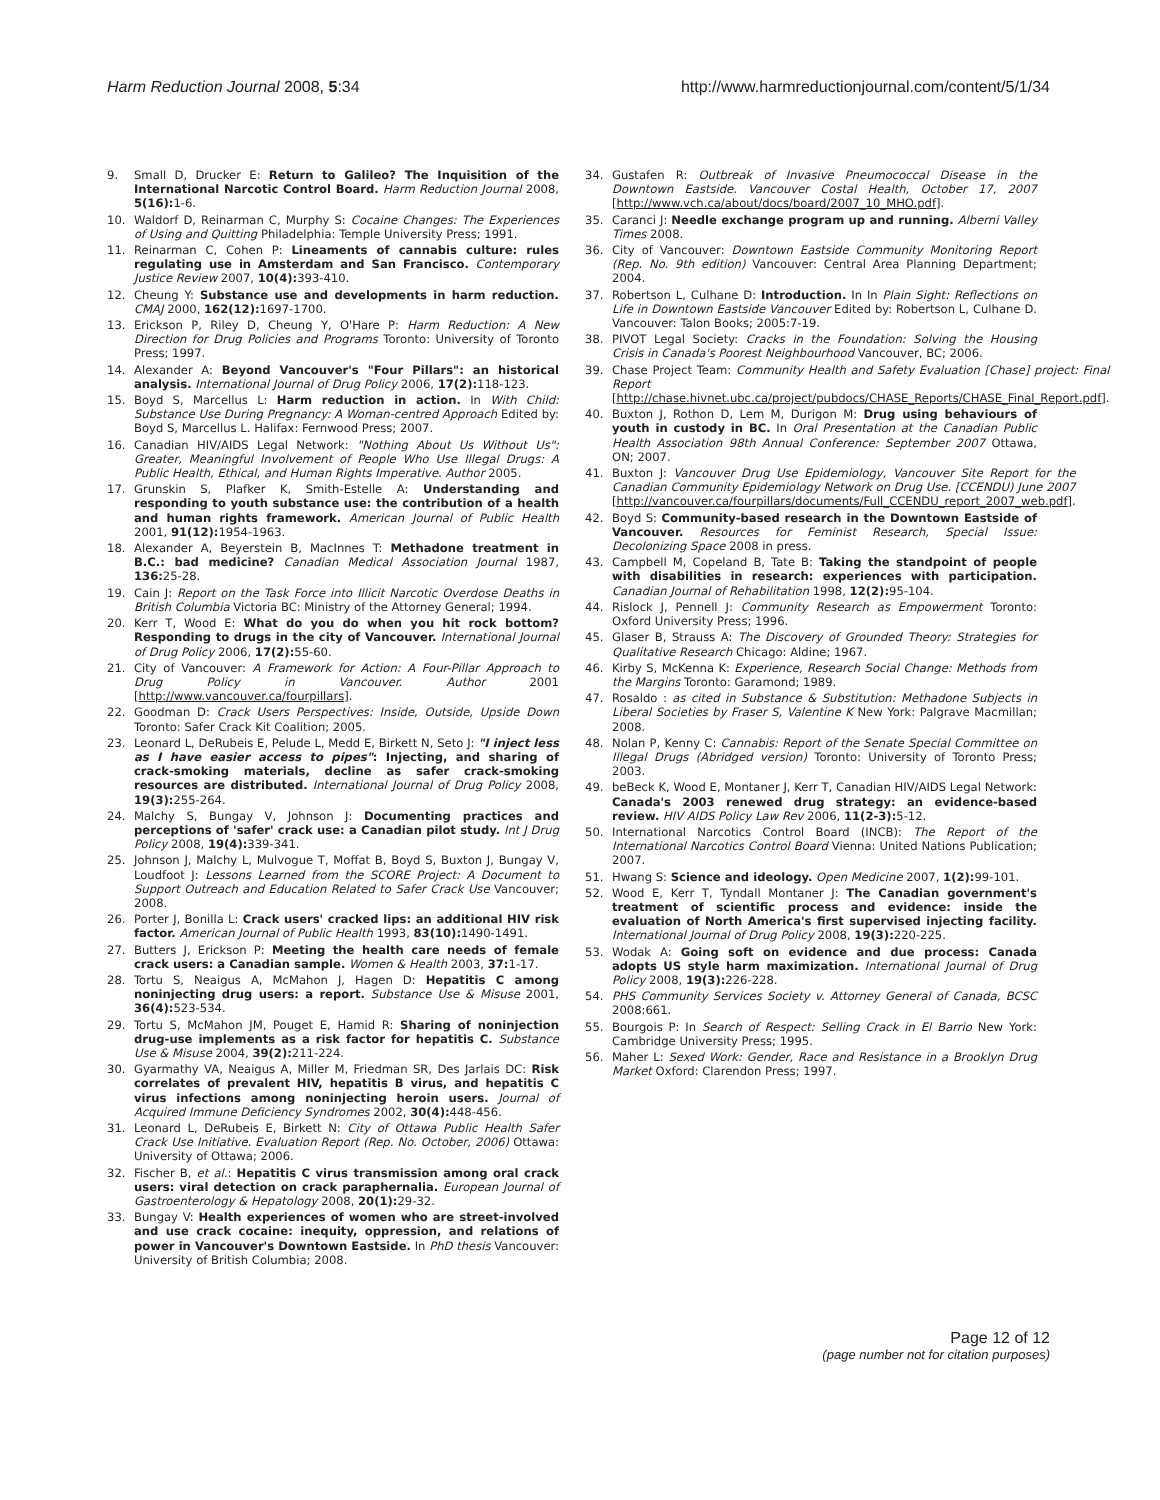Harm Reduction Journal 2008, 5:34
http://www.harmreductionjournal.com/content/5/1/34
9. Small D, Drucker E: Return to Galileo? The Inquisition of the International Narcotic Control Board. Harm Reduction Journal 2008, 5(16): 1-6.
10. Waldorf D, Reinarman C, Murphy S: Cocaine Changes: The Experiences of Using and Quitting Philadelphia: Temple University Press; 1991.
11. Reinarman C, Cohen P: Lineaments of cannabis culture: rules regulating use in Amsterdam and San Francisco. Contemporary Justice Review 2007, 10(4): 393-410.
12. Cheung Y: Substance use and developments in harm reduction. CMAJ 2000, 162(12): 1697-1700.
13. Erickson P, Riley D, Cheung Y, O'Hare P: Harm Reduction: A New Direction for Drug Policies and Programs Toronto: University of Toronto Press; 1997.
14. Alexander A: Beyond Vancouver's "Four Pillars": an historical analysis. International Journal of Drug Policy 2006, 17(2): 118-123.
15. Boyd S, Marcellus L: Harm reduction in action. In With Child: Substance Use During Pregnancy: A Woman-centred Approach Edited by: Boyd S, Marcellus L. Halifax: Fernwood Press; 2007.
16. Canadian HIV/AIDS Legal Network: "Nothing About Us Without Us": Greater, Meaningful Involvement of People Who Use Illegal Drugs: A Public Health, Ethical, and Human Rights Imperative. Author 2005.
17. Grunskin S, Plafker K, Smith-Estelle A: Understanding and responding to youth substance use: the contribution of a health and human rights framework. American Journal of Public Health 2001, 91(12): 1954-1963.
18. Alexander A, Beyerstein B, MacInnes T: Methadone treatment in B.C.: bad medicine? Canadian Medical Association Journal 1987, 136: 25-28.
19. Cain J: Report on the Task Force into Illicit Narcotic Overdose Deaths in British Columbia Victoria BC: Ministry of the Attorney General; 1994.
20. Kerr T, Wood E: What do you do when you hit rock bottom? Responding to drugs in the city of Vancouver. International Journal of Drug Policy 2006, 17(2): 55-60.
21. City of Vancouver: A Framework for Action: A Four-Pillar Approach to Drug Policy in Vancouver. Author 2001 [http://www.vancouver.ca/fourpillars].
22. Goodman D: Crack Users Perspectives: Inside, Outside, Upside Down Toronto: Safer Crack Kit Coalition; 2005.
23. Leonard L, DeRubeis E, Pelude L, Medd E, Birkett N, Seto J: "I inject less as I have easier access to pipes": Injecting, and sharing of crack-smoking materials, decline as safer crack-smoking resources are distributed. International Journal of Drug Policy 2008, 19(3): 255-264.
24. Malchy S, Bungay V, Johnson J: Documenting practices and perceptions of 'safer' crack use: a Canadian pilot study. Int J Drug Policy 2008, 19(4): 339-341.
25. Johnson J, Malchy L, Mulvogue T, Moffat B, Boyd S, Buxton J, Bungay V, Loudfoot J: Lessons Learned from the SCORE Project: A Document to Support Outreach and Education Related to Safer Crack Use Vancouver; 2008.
26. Porter J, Bonilla L: Crack users' cracked lips: an additional HIV risk factor. American Journal of Public Health 1993, 83(10): 1490-1491.
27. Butters J, Erickson P: Meeting the health care needs of female crack users: a Canadian sample. Women & Health 2003, 37: 1-17.
28. Tortu S, Neaigus A, McMahon J, Hagen D: Hepatitis C among noninjecting drug users: a report. Substance Use & Misuse 2001, 36(4): 523-534.
29. Tortu S, McMahon JM, Pouget E, Hamid R: Sharing of noninjection drug-use implements as a risk factor for hepatitis C. Substance Use & Misuse 2004, 39(2): 211-224.
30. Gyarmathy VA, Neaigus A, Miller M, Friedman SR, Des Jarlais DC: Risk correlates of prevalent HIV, hepatitis B virus, and hepatitis C virus infections among noninjecting heroin users. Journal of Acquired Immune Deficiency Syndromes 2002, 30(4): 448-456.
31. Leonard L, DeRubeis E, Birkett N: City of Ottawa Public Health Safer Crack Use Initiative. Evaluation Report (Rep. No. October, 2006) Ottawa: University of Ottawa; 2006.
32. Fischer B, et al.: Hepatitis C virus transmission among oral crack users: viral detection on crack paraphernalia. European Journal of Gastroenterology & Hepatology 2008, 20(1): 29-32.
33. Bungay V: Health experiences of women who are street-involved and use crack cocaine: inequity, oppression, and relations of power in Vancouver's Downtown Eastside. In PhD thesis Vancouver: University of British Columbia; 2008.
34. Gustafen R: Outbreak of Invasive Pneumococcal Disease in the Downtown Eastside. Vancouver Costal Health, October 17, 2007 [http://www.vch.ca/about/docs/board/2007_10_MHO.pdf].
35. Caranci J: Needle exchange program up and running. Alberni Valley Times 2008.
36. City of Vancouver: Downtown Eastside Community Monitoring Report (Rep. No. 9th edition) Vancouver: Central Area Planning Department; 2004.
37. Robertson L, Culhane D: Introduction. In In Plain Sight: Reflections on Life in Downtown Eastside Vancouver Edited by: Robertson L, Culhane D. Vancouver: Talon Books; 2005:7-19.
38. PIVOT Legal Society: Cracks in the Foundation: Solving the Housing Crisis in Canada's Poorest Neighbourhood Vancouver, BC; 2006.
39. Chase Project Team: Community Health and Safety Evaluation [Chase] project: Final Report [http://chase.hivnet.ubc.ca/project/pubdocs/CHASE_Reports/CHASE_Final_Report.pdf].
40. Buxton J, Rothon D, Lem M, Durigon M: Drug using behaviours of youth in custody in BC. In Oral Presentation at the Canadian Public Health Association 98th Annual Conference: September 2007 Ottawa, ON; 2007.
41. Buxton J: Vancouver Drug Use Epidemiology, Vancouver Site Report for the Canadian Community Epidemiology Network on Drug Use. [CCENDU) June 2007 [http://vancouver.ca/fourpillars/documents/Full_CCENDU_report_2007_web.pdf].
42. Boyd S: Community-based research in the Downtown Eastside of Vancouver. Resources for Feminist Research, Special Issue: Decolonizing Space 2008 in press.
43. Campbell M, Copeland B, Tate B: Taking the standpoint of people with disabilities in research: experiences with participation. Canadian Journal of Rehabilitation 1998, 12(2): 95-104.
44. Rislock J, Pennell J: Community Research as Empowerment Toronto: Oxford University Press; 1996.
45. Glaser B, Strauss A: The Discovery of Grounded Theory: Strategies for Qualitative Research Chicago: Aldine; 1967.
46. Kirby S, McKenna K: Experience, Research Social Change: Methods from the Margins Toronto: Garamond; 1989.
47. Rosaldo : as cited in Substance & Substitution: Methadone Subjects in Liberal Societies by Fraser S, Valentine K New York: Palgrave Macmillan; 2008.
48. Nolan P, Kenny C: Cannabis: Report of the Senate Special Committee on Illegal Drugs (Abridged version) Toronto: University of Toronto Press; 2003.
49. beBeck K, Wood E, Montaner J, Kerr T, Canadian HIV/AIDS Legal Network: Canada's 2003 renewed drug strategy: an evidence-based review. HIV AIDS Policy Law Rev 2006, 11(2-3): 5-12.
50. International Narcotics Control Board (INCB): The Report of the International Narcotics Control Board Vienna: United Nations Publication; 2007.
51. Hwang S: Science and ideology. Open Medicine 2007, 1(2): 99-101.
52. Wood E, Kerr T, Tyndall Montaner J: The Canadian government's treatment of scientific process and evidence: inside the evaluation of North America's first supervised injecting facility. International Journal of Drug Policy 2008, 19(3): 220-225.
53. Wodak A: Going soft on evidence and due process: Canada adopts US style harm maximization. International Journal of Drug Policy 2008, 19(3): 226-228.
54. PHS Community Services Society v. Attorney General of Canada, BCSC 2008:661.
55. Bourgois P: In Search of Respect: Selling Crack in El Barrio New York: Cambridge University Press; 1995.
56. Maher L: Sexed Work: Gender, Race and Resistance in a Brooklyn Drug Market Oxford: Clarendon Press; 1997.
Page 12 of 12
(page number not for citation purposes)